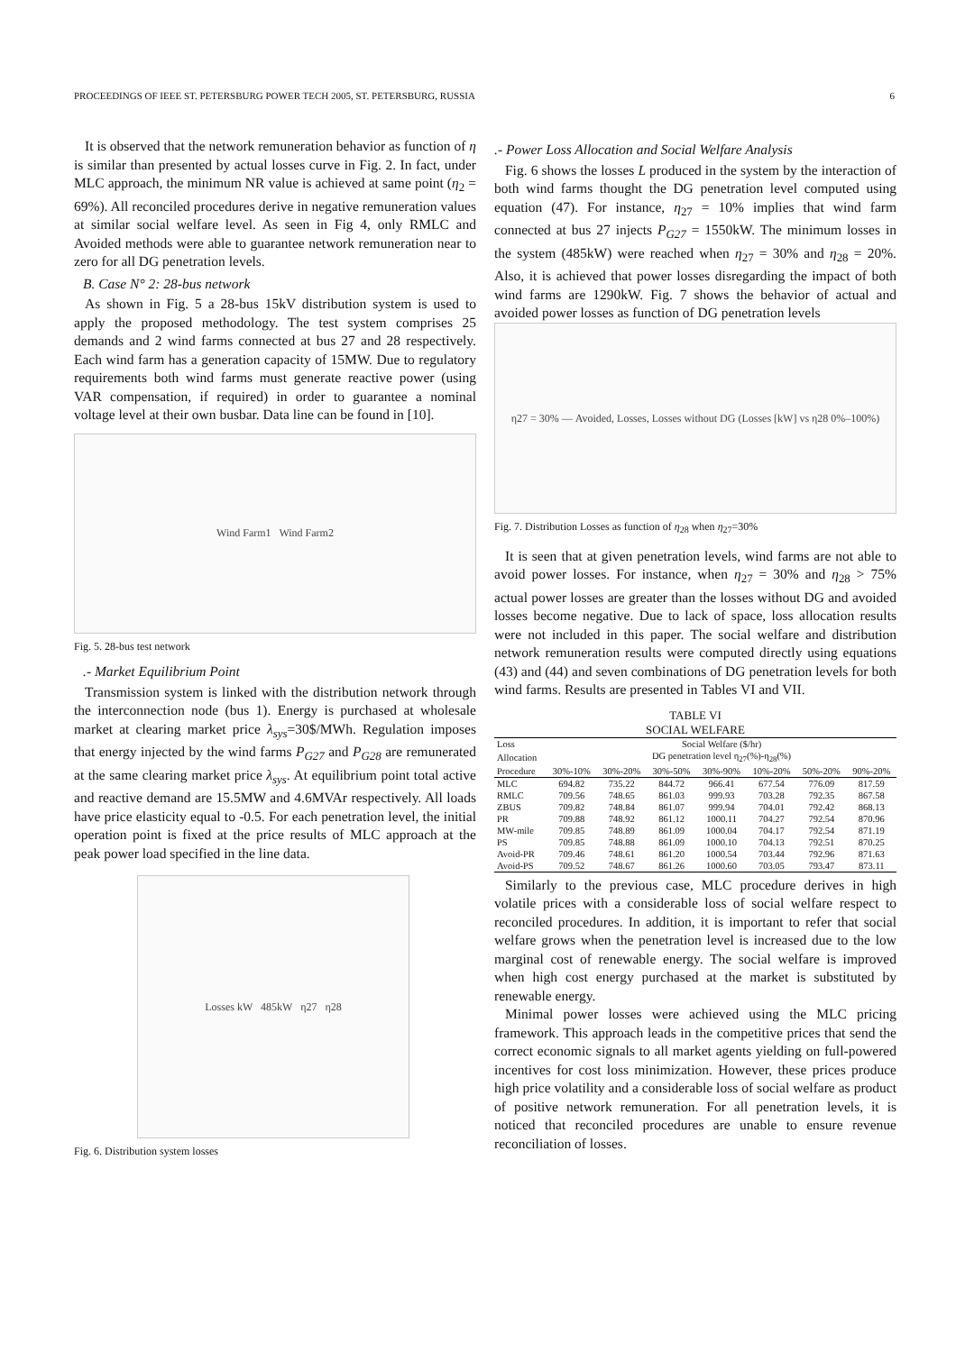PROCEEDINGS OF IEEE ST. PETERSBURG POWER TECH 2005, ST. PETERSBURG, RUSSIA 6
It is observed that the network remuneration behavior as function of η is similar than presented by actual losses curve in Fig. 2. In fact, under MLC approach, the minimum NR value is achieved at same point (η<sub>2</sub> = 69%). All reconciled procedures derive in negative remuneration values at similar social welfare level. As seen in Fig 4, only RMLC and Avoided methods were able to guarantee network remuneration near to zero for all DG penetration levels.
B. Case N° 2: 28-bus network
As shown in Fig. 5 a 28-bus 15kV distribution system is used to apply the proposed methodology. The test system comprises 25 demands and 2 wind farms connected at bus 27 and 28 respectively. Each wind farm has a generation capacity of 15MW. Due to regulatory requirements both wind farms must generate reactive power (using VAR compensation, if required) in order to guarantee a nominal voltage level at their own busbar. Data line can be found in [10].
Wind Farm1 Wind Farm2
Fig. 5. 28-bus test network
.- Market Equilibrium Point
Transmission system is linked with the distribution network through the interconnection node (bus 1). Energy is purchased at wholesale market at clearing market price λ<sub>sys</sub>=30$/MWh. Regulation imposes that energy injected by the wind farms P<sub>G27</sub> and P<sub>G28</sub> are remunerated at the same clearing market price λ<sub>sys</sub>. At equilibrium point total active and reactive demand are 15.5MW and 4.6MVAr respectively. All loads have price elasticity equal to -0.5. For each penetration level, the initial operation point is fixed at the price results of MLC approach at the peak power load specified in the line data.
Losses kW 485kW η27 η28
Fig. 6. Distribution system losses
.- Power Loss Allocation and Social Welfare Analysis
Fig. 6 shows the losses L produced in the system by the interaction of both wind farms thought the DG penetration level computed using equation (47). For instance, η<sub>27</sub> = 10% implies that wind farm connected at bus 27 injects P<sub>G27</sub> = 1550kW. The minimum losses in the system (485kW) were reached when η<sub>27</sub> = 30% and η<sub>28</sub> = 20%. Also, it is achieved that power losses disregarding the impact of both wind farms are 1290kW. Fig. 7 shows the behavior of actual and avoided power losses as function of DG penetration levels
η27 = 30% — Avoided, Losses, Losses without DG (Losses [kW] vs η28 0%–100%)
Fig. 7. Distribution Losses as function of η<sub>28</sub> when η<sub>27</sub>=30%
It is seen that at given penetration levels, wind farms are not able to avoid power losses. For instance, when η<sub>27</sub> = 30% and η<sub>28</sub> > 75% actual power losses are greater than the losses without DG and avoided losses become negative. Due to lack of space, loss allocation results were not included in this paper. The social welfare and distribution network remuneration results were computed directly using equations (43) and (44) and seven combinations of DG penetration levels for both wind farms. Results are presented in Tables VI and VII.
TABLE VI
SOCIAL WELFARE
| Loss | Social Welfare ($/hr) | | | | | | |
| --- | --- | --- | --- | --- | --- | --- | --- |
| Allocation | DG penetration level η<sub>27</sub>(%)-η<sub>28</sub>(%) | | | | | | |
| Procedure | 30%-10% | 30%-20% | 30%-50% | 30%-90% | 10%-20% | 50%-20% | 90%-20% |
| MLC | 694.82 | 735.22 | 844.72 | 966.41 | 677.54 | 776.09 | 817.59 |
| RMLC | 709.56 | 748.65 | 861.03 | 999.93 | 703.28 | 792.35 | 867.58 |
| ZBUS | 709.82 | 748.84 | 861.07 | 999.94 | 704.01 | 792.42 | 868.13 |
| PR | 709.88 | 748.92 | 861.12 | 1000.11 | 704.27 | 792.54 | 870.96 |
| MW-mile | 709.85 | 748.89 | 861.09 | 1000.04 | 704.17 | 792.54 | 871.19 |
| PS | 709.85 | 748.88 | 861.09 | 1000.10 | 704.13 | 792.51 | 870.25 |
| Avoid-PR | 709.46 | 748.61 | 861.20 | 1000.54 | 703.44 | 792.96 | 871.63 |
| Avoid-PS | 709.52 | 748.67 | 861.26 | 1000.60 | 703.05 | 793.47 | 873.11 |
Similarly to the previous case, MLC procedure derives in high volatile prices with a considerable loss of social welfare respect to reconciled procedures. In addition, it is important to refer that social welfare grows when the penetration level is increased due to the low marginal cost of renewable energy. The social welfare is improved when high cost energy purchased at the market is substituted by renewable energy.
Minimal power losses were achieved using the MLC pricing framework. This approach leads in the competitive prices that send the correct economic signals to all market agents yielding on full-powered incentives for cost loss minimization. However, these prices produce high price volatility and a considerable loss of social welfare as product of positive network remuneration. For all penetration levels, it is noticed that reconciled procedures are unable to ensure revenue reconciliation of losses.